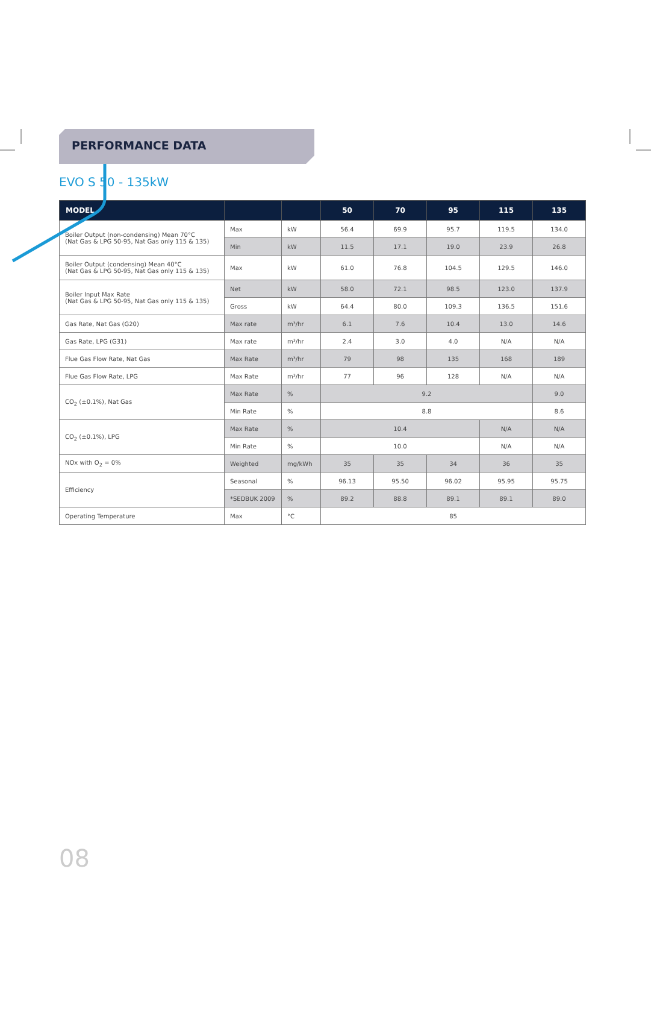PERFORMANCE DATA
EVO S 50 - 135kW
| MODEL | | | 50 | 70 | 95 | 115 | 135 |
| --- | --- | --- | --- | --- | --- | --- | --- |
| Boiler Output (non-condensing) Mean 70°C (Nat Gas & LPG 50-95, Nat Gas only 115 & 135) | Max | kW | 56.4 | 69.9 | 95.7 | 119.5 | 134.0 |
| | Min | kW | 11.5 | 17.1 | 19.0 | 23.9 | 26.8 |
| Boiler Output (condensing) Mean 40°C (Nat Gas & LPG 50-95, Nat Gas only 115 & 135) | Max | kW | 61.0 | 76.8 | 104.5 | 129.5 | 146.0 |
| Boiler Input Max Rate (Nat Gas & LPG 50-95, Nat Gas only 115 & 135) | Net | kW | 58.0 | 72.1 | 98.5 | 123.0 | 137.9 |
| | Gross | kW | 64.4 | 80.0 | 109.3 | 136.5 | 151.6 |
| Gas Rate, Nat Gas (G20) | Max rate | m³/hr | 6.1 | 7.6 | 10.4 | 13.0 | 14.6 |
| Gas Rate, LPG (G31) | Max rate | m³/hr | 2.4 | 3.0 | 4.0 | N/A | N/A |
| Flue Gas Flow Rate, Nat Gas | Max Rate | m³/hr | 79 | 98 | 135 | 168 | 189 |
| Flue Gas Flow Rate, LPG | Max Rate | m³/hr | 77 | 96 | 128 | N/A | N/A |
| CO<sub>2</sub> (±0.1%), Nat Gas | Max Rate | % | 9.2 | | | | 9.0 |
| | Min Rate | % | 8.8 | | | | 8.6 |
| CO<sub>2</sub> (±0.1%), LPG | Max Rate | % | 10.4 | | | N/A | N/A |
| | Min Rate | % | 10.0 | | | N/A | N/A |
| NOx with O<sub>2</sub> = 0% | Weighted | mg/kWh | 35 | 35 | 34 | 36 | 35 |
| Efficiency | Seasonal | % | 96.13 | 95.50 | 96.02 | 95.95 | 95.75 |
| | *SEDBUK 2009 | % | 89.2 | 88.8 | 89.1 | 89.1 | 89.0 |
| Operating Temperature | Max | °C | 85 | | | | |
08